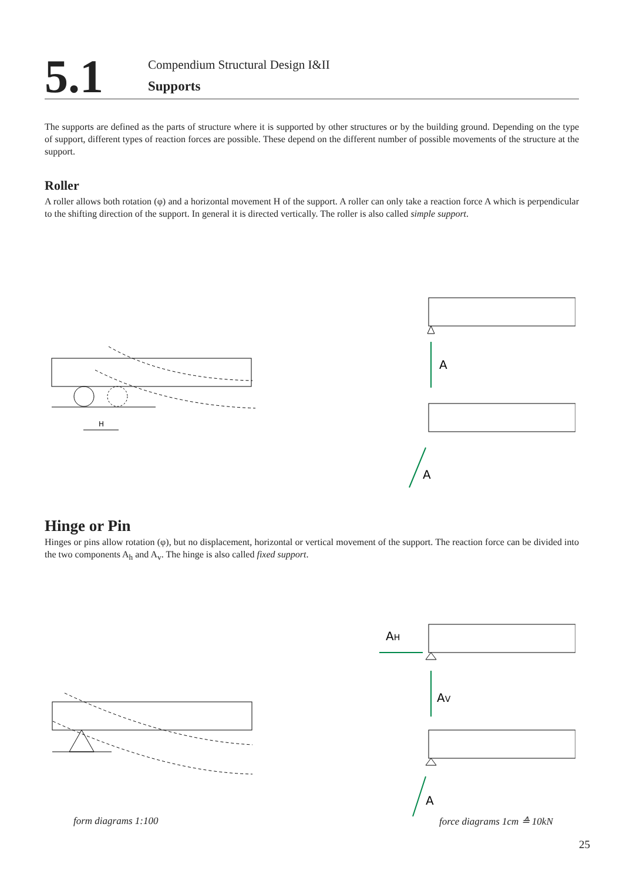5.1
Compendium Structural Design I&II
Supports
The supports are defined as the parts of structure where it is supported by other structures or by the building ground. Depending on the type of support, different types of reaction forces are possible. These depend on the different number of possible movements of the structure at the support.
Roller
A roller allows both rotation (φ) and a horizontal movement H of the support. A roller can only take a reaction force A which is perpendicular to the shifting direction of the support. In general it is directed vertically. The roller is also called simple support.
H
A
A
Hinge or Pin
Hinges or pins allow rotation (φ), but no displacement, horizontal or vertical movement of the support. The reaction force can be divided into the two components A<sub>h</sub> and A<sub>v</sub>. The hinge is also called fixed support.
AH
AV
A
form diagrams 1:100 force diagrams 1cm ≙ 10kN
25